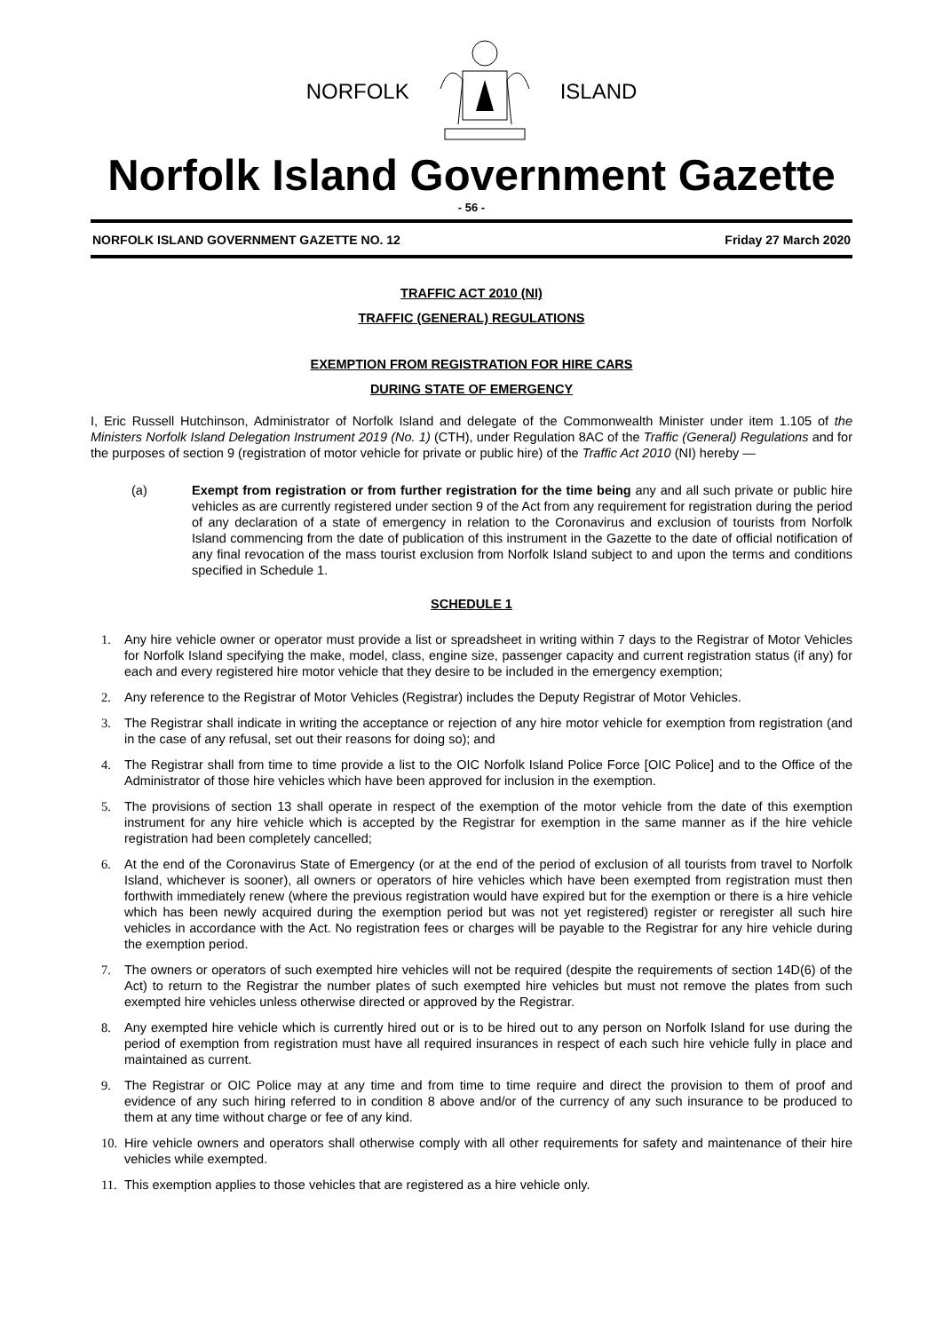NORFOLK ISLAND
Norfolk Island Government Gazette
- 56 -
NORFOLK ISLAND GOVERNMENT GAZETTE NO. 12 Friday 27 March 2020
TRAFFIC ACT 2010 (NI)
TRAFFIC (GENERAL) REGULATIONS
EXEMPTION FROM REGISTRATION FOR HIRE CARS
DURING STATE OF EMERGENCY
I, Eric Russell Hutchinson, Administrator of Norfolk Island and delegate of the Commonwealth Minister under item 1.105 of the Ministers Norfolk Island Delegation Instrument 2019 (No. 1) (CTH), under Regulation 8AC of the Traffic (General) Regulations and for the purposes of section 9 (registration of motor vehicle for private or public hire) of the Traffic Act 2010 (NI) hereby —
(a) Exempt from registration or from further registration for the time being any and all such private or public hire vehicles as are currently registered under section 9 of the Act from any requirement for registration during the period of any declaration of a state of emergency in relation to the Coronavirus and exclusion of tourists from Norfolk Island commencing from the date of publication of this instrument in the Gazette to the date of official notification of any final revocation of the mass tourist exclusion from Norfolk Island subject to and upon the terms and conditions specified in Schedule 1.
SCHEDULE 1
1. Any hire vehicle owner or operator must provide a list or spreadsheet in writing within 7 days to the Registrar of Motor Vehicles for Norfolk Island specifying the make, model, class, engine size, passenger capacity and current registration status (if any) for each and every registered hire motor vehicle that they desire to be included in the emergency exemption;
2. Any reference to the Registrar of Motor Vehicles (Registrar) includes the Deputy Registrar of Motor Vehicles.
3. The Registrar shall indicate in writing the acceptance or rejection of any hire motor vehicle for exemption from registration (and in the case of any refusal, set out their reasons for doing so); and
4. The Registrar shall from time to time provide a list to the OIC Norfolk Island Police Force [OIC Police] and to the Office of the Administrator of those hire vehicles which have been approved for inclusion in the exemption.
5. The provisions of section 13 shall operate in respect of the exemption of the motor vehicle from the date of this exemption instrument for any hire vehicle which is accepted by the Registrar for exemption in the same manner as if the hire vehicle registration had been completely cancelled;
6. At the end of the Coronavirus State of Emergency (or at the end of the period of exclusion of all tourists from travel to Norfolk Island, whichever is sooner), all owners or operators of hire vehicles which have been exempted from registration must then forthwith immediately renew (where the previous registration would have expired but for the exemption or there is a hire vehicle which has been newly acquired during the exemption period but was not yet registered) register or reregister all such hire vehicles in accordance with the Act. No registration fees or charges will be payable to the Registrar for any hire vehicle during the exemption period.
7. The owners or operators of such exempted hire vehicles will not be required (despite the requirements of section 14D(6) of the Act) to return to the Registrar the number plates of such exempted hire vehicles but must not remove the plates from such exempted hire vehicles unless otherwise directed or approved by the Registrar.
8. Any exempted hire vehicle which is currently hired out or is to be hired out to any person on Norfolk Island for use during the period of exemption from registration must have all required insurances in respect of each such hire vehicle fully in place and maintained as current.
9. The Registrar or OIC Police may at any time and from time to time require and direct the provision to them of proof and evidence of any such hiring referred to in condition 8 above and/or of the currency of any such insurance to be produced to them at any time without charge or fee of any kind.
10. Hire vehicle owners and operators shall otherwise comply with all other requirements for safety and maintenance of their hire vehicles while exempted.
11. This exemption applies to those vehicles that are registered as a hire vehicle only.